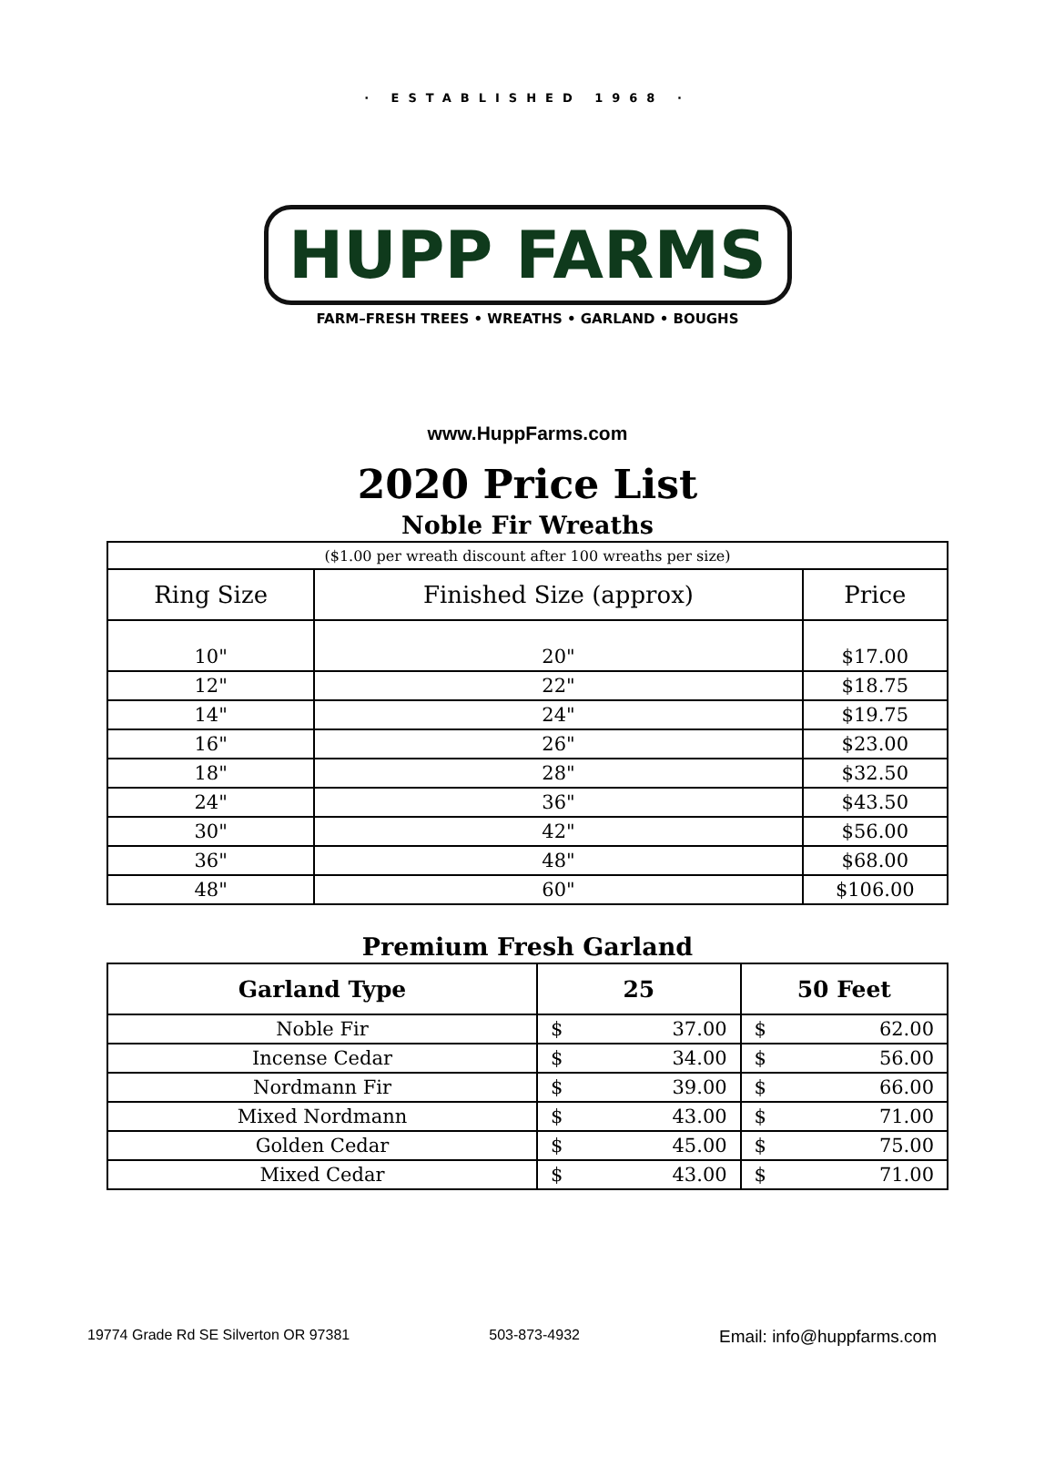· ESTABLISHED 1968 ·
HUPP FARMS
FARM–FRESH TREES • WREATHS • GARLAND • BOUGHS
www.HuppFarms.com
2020 Price List
Noble Fir Wreaths
| ($1.00 per wreath discount after 100 wreaths per size) | | |
| Ring Size | Finished Size (approx) | Price |
| 10" | 20" | $17.00 |
| 12" | 22" | $18.75 |
| 14" | 24" | $19.75 |
| 16" | 26" | $23.00 |
| 18" | 28" | $32.50 |
| 24" | 36" | $43.50 |
| 30" | 42" | $56.00 |
| 36" | 48" | $68.00 |
| 48" | 60" | $106.00 |
Premium Fresh Garland
| Garland Type | 25 | 50 Feet |
| --- | --- | --- |
| Noble Fir | $ 37.00 | $ 62.00 |
| Incense Cedar | $ 34.00 | $ 56.00 |
| Nordmann Fir | $ 39.00 | $ 66.00 |
| Mixed Nordmann | $ 43.00 | $ 71.00 |
| Golden Cedar | $ 45.00 | $ 75.00 |
| Mixed Cedar | $ 43.00 | $ 71.00 |
19774 Grade Rd SE Silverton OR 97381 503-873-4932 Email: info@huppfarms.com